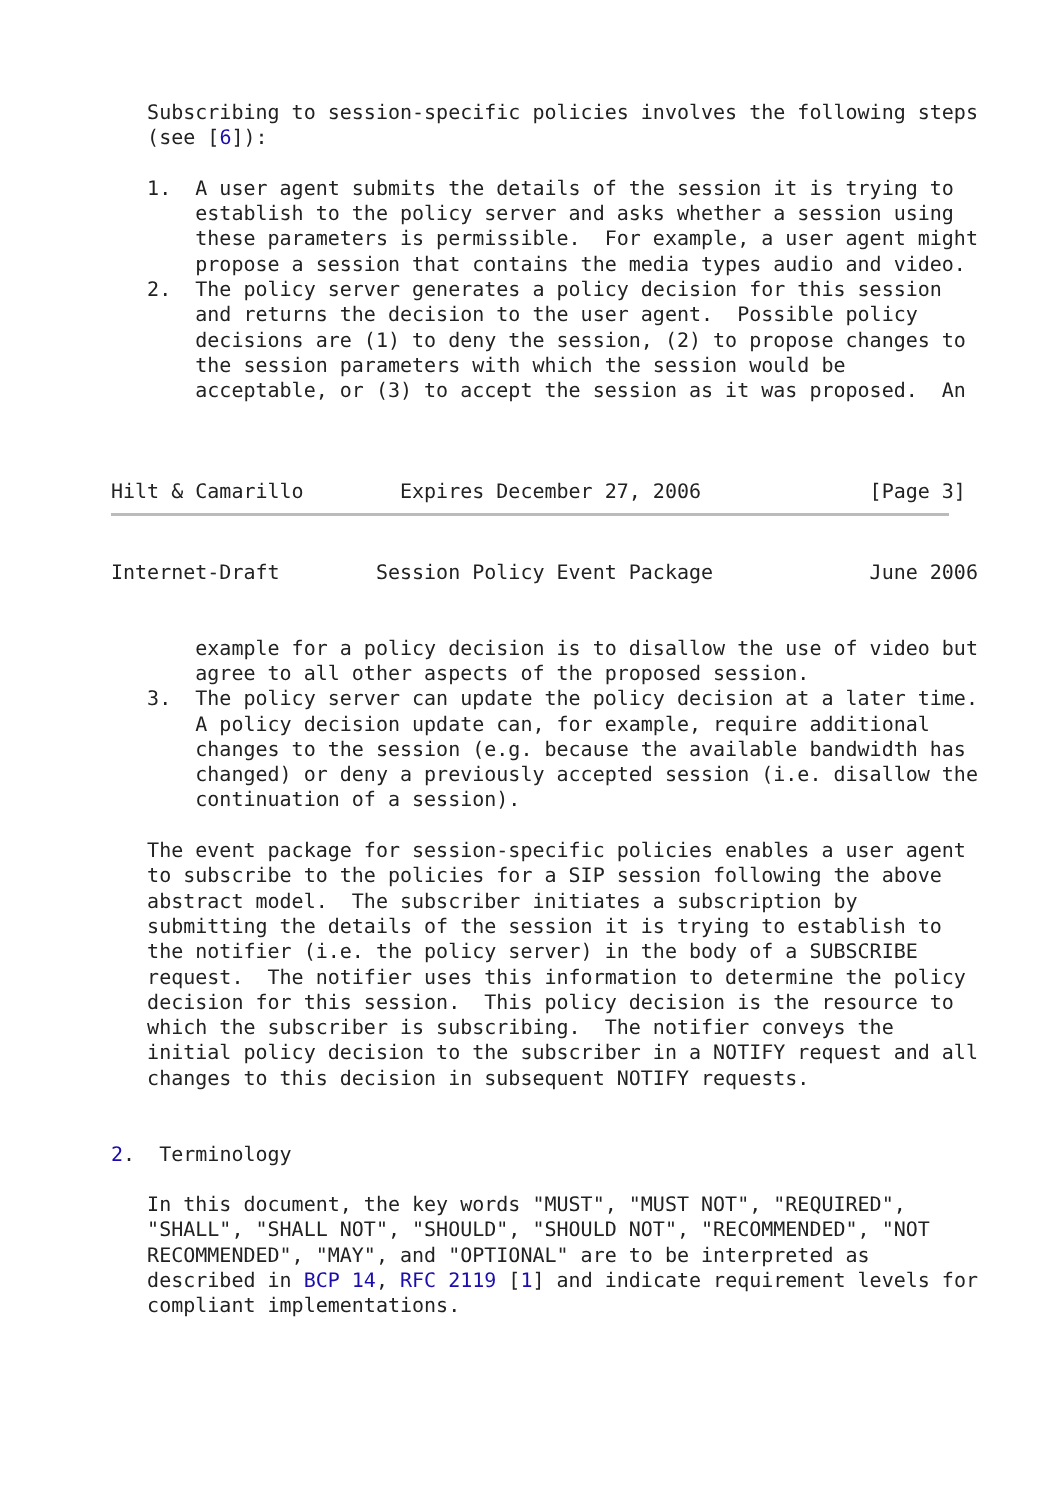Subscribing to session-specific policies involves the following steps
   (see [6]):

   1.  A user agent submits the details of the session it is trying to
       establish to the policy server and asks whether a session using
       these parameters is permissible.  For example, a user agent might
       propose a session that contains the media types audio and video.
   2.  The policy server generates a policy decision for this session
       and returns the decision to the user agent.  Possible policy
       decisions are (1) to deny the session, (2) to propose changes to
       the session parameters with which the session would be
       acceptable, or (3) to accept the session as it was proposed.  An



Hilt & Camarillo        Expires December 27, 2006              [Page 3]
Internet-Draft        Session Policy Event Package             June 2006


       example for a policy decision is to disallow the use of video but
       agree to all other aspects of the proposed session.
   3.  The policy server can update the policy decision at a later time.
       A policy decision update can, for example, require additional
       changes to the session (e.g. because the available bandwidth has
       changed) or deny a previously accepted session (i.e. disallow the
       continuation of a session).

   The event package for session-specific policies enables a user agent
   to subscribe to the policies for a SIP session following the above
   abstract model.  The subscriber initiates a subscription by
   submitting the details of the session it is trying to establish to
   the notifier (i.e. the policy server) in the body of a SUBSCRIBE
   request.  The notifier uses this information to determine the policy
   decision for this session.  This policy decision is the resource to
   which the subscriber is subscribing.  The notifier conveys the
   initial policy decision to the subscriber in a NOTIFY request and all
   changes to this decision in subsequent NOTIFY requests.


2.  Terminology

   In this document, the key words "MUST", "MUST NOT", "REQUIRED",
   "SHALL", "SHALL NOT", "SHOULD", "SHOULD NOT", "RECOMMENDED", "NOT
   RECOMMENDED", "MAY", and "OPTIONAL" are to be interpreted as
   described in BCP 14, RFC 2119 [1] and indicate requirement levels for
   compliant implementations.